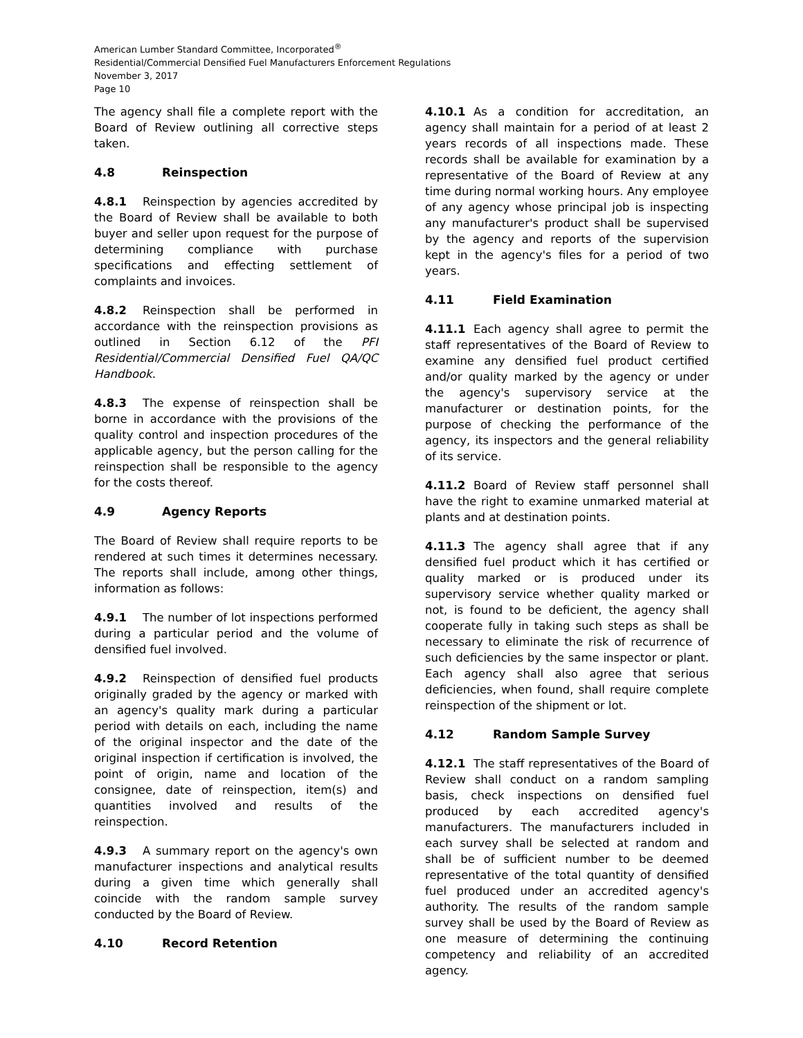American Lumber Standard Committee, Incorporated<sup>®</sup>
Residential/Commercial Densified Fuel Manufacturers Enforcement Regulations
November 3, 2017
Page 10
The agency shall file a complete report with the Board of Review outlining all corrective steps taken.
4.8 Reinspection
4.8.1 Reinspection by agencies accredited by the Board of Review shall be available to both buyer and seller upon request for the purpose of determining compliance with purchase specifications and effecting settlement of complaints and invoices.
4.8.2 Reinspection shall be performed in accordance with the reinspection provisions as outlined in Section 6.12 of the PFI Residential/Commercial Densified Fuel QA/QC Handbook.
4.8.3 The expense of reinspection shall be borne in accordance with the provisions of the quality control and inspection procedures of the applicable agency, but the person calling for the reinspection shall be responsible to the agency for the costs thereof.
4.9 Agency Reports
The Board of Review shall require reports to be rendered at such times it determines necessary. The reports shall include, among other things, information as follows:
4.9.1 The number of lot inspections performed during a particular period and the volume of densified fuel involved.
4.9.2 Reinspection of densified fuel products originally graded by the agency or marked with an agency's quality mark during a particular period with details on each, including the name of the original inspector and the date of the original inspection if certification is involved, the point of origin, name and location of the consignee, date of reinspection, item(s) and quantities involved and results of the reinspection.
4.9.3 A summary report on the agency's own manufacturer inspections and analytical results during a given time which generally shall coincide with the random sample survey conducted by the Board of Review.
4.10 Record Retention
4.10.1 As a condition for accreditation, an agency shall maintain for a period of at least 2 years records of all inspections made. These records shall be available for examination by a representative of the Board of Review at any time during normal working hours. Any employee of any agency whose principal job is inspecting any manufacturer's product shall be supervised by the agency and reports of the supervision kept in the agency's files for a period of two years.
4.11 Field Examination
4.11.1 Each agency shall agree to permit the staff representatives of the Board of Review to examine any densified fuel product certified and/or quality marked by the agency or under the agency's supervisory service at the manufacturer or destination points, for the purpose of checking the performance of the agency, its inspectors and the general reliability of its service.
4.11.2 Board of Review staff personnel shall have the right to examine unmarked material at plants and at destination points.
4.11.3 The agency shall agree that if any densified fuel product which it has certified or quality marked or is produced under its supervisory service whether quality marked or not, is found to be deficient, the agency shall cooperate fully in taking such steps as shall be necessary to eliminate the risk of recurrence of such deficiencies by the same inspector or plant. Each agency shall also agree that serious deficiencies, when found, shall require complete reinspection of the shipment or lot.
4.12 Random Sample Survey
4.12.1 The staff representatives of the Board of Review shall conduct on a random sampling basis, check inspections on densified fuel produced by each accredited agency's manufacturers. The manufacturers included in each survey shall be selected at random and shall be of sufficient number to be deemed representative of the total quantity of densified fuel produced under an accredited agency's authority. The results of the random sample survey shall be used by the Board of Review as one measure of determining the continuing competency and reliability of an accredited agency.